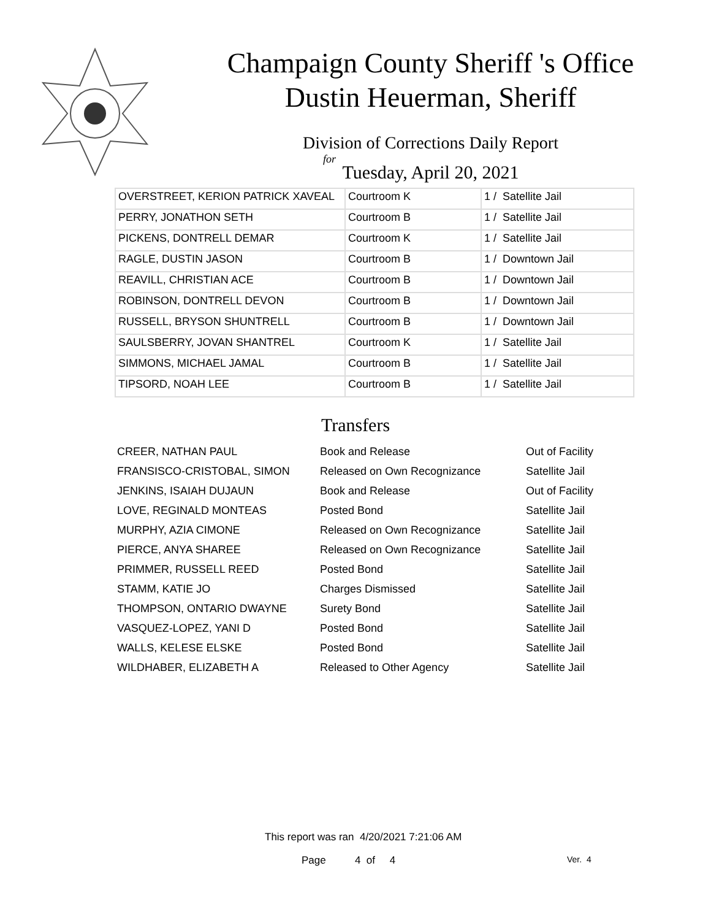Champaign County Sheriff 's Office
Dustin Heuerman, Sheriff
Division of Corrections Daily Report
for
Tuesday, April 20, 2021
| OVERSTREET, KERION PATRICK XAVEAL | Courtroom K | 1 / Satellite Jail |
| PERRY, JONATHON SETH | Courtroom B | 1 / Satellite Jail |
| PICKENS, DONTRELL DEMAR | Courtroom K | 1 / Satellite Jail |
| RAGLE, DUSTIN JASON | Courtroom B | 1 / Downtown Jail |
| REAVILL, CHRISTIAN ACE | Courtroom B | 1 / Downtown Jail |
| ROBINSON, DONTRELL DEVON | Courtroom B | 1 / Downtown Jail |
| RUSSELL, BRYSON SHUNTRELL | Courtroom B | 1 / Downtown Jail |
| SAULSBERRY, JOVAN SHANTREL | Courtroom K | 1 / Satellite Jail |
| SIMMONS, MICHAEL JAMAL | Courtroom B | 1 / Satellite Jail |
| TIPSORD, NOAH LEE | Courtroom B | 1 / Satellite Jail |
Transfers
| CREER, NATHAN PAUL | Book and Release | Out of Facility |
| FRANSISCO-CRISTOBAL, SIMON | Released on Own Recognizance | Satellite Jail |
| JENKINS, ISAIAH DUJAUN | Book and Release | Out of Facility |
| LOVE, REGINALD MONTEAS | Posted Bond | Satellite Jail |
| MURPHY, AZIA CIMONE | Released on Own Recognizance | Satellite Jail |
| PIERCE, ANYA SHAREE | Released on Own Recognizance | Satellite Jail |
| PRIMMER, RUSSELL REED | Posted Bond | Satellite Jail |
| STAMM, KATIE JO | Charges Dismissed | Satellite Jail |
| THOMPSON, ONTARIO DWAYNE | Surety Bond | Satellite Jail |
| VASQUEZ-LOPEZ, YANI D | Posted Bond | Satellite Jail |
| WALLS, KELESE ELSKE | Posted Bond | Satellite Jail |
| WILDHABER, ELIZABETH A | Released to Other Agency | Satellite Jail |
This report was ran 4/20/2021 7:21:06 AM
Page 4 of 4 Ver. 4